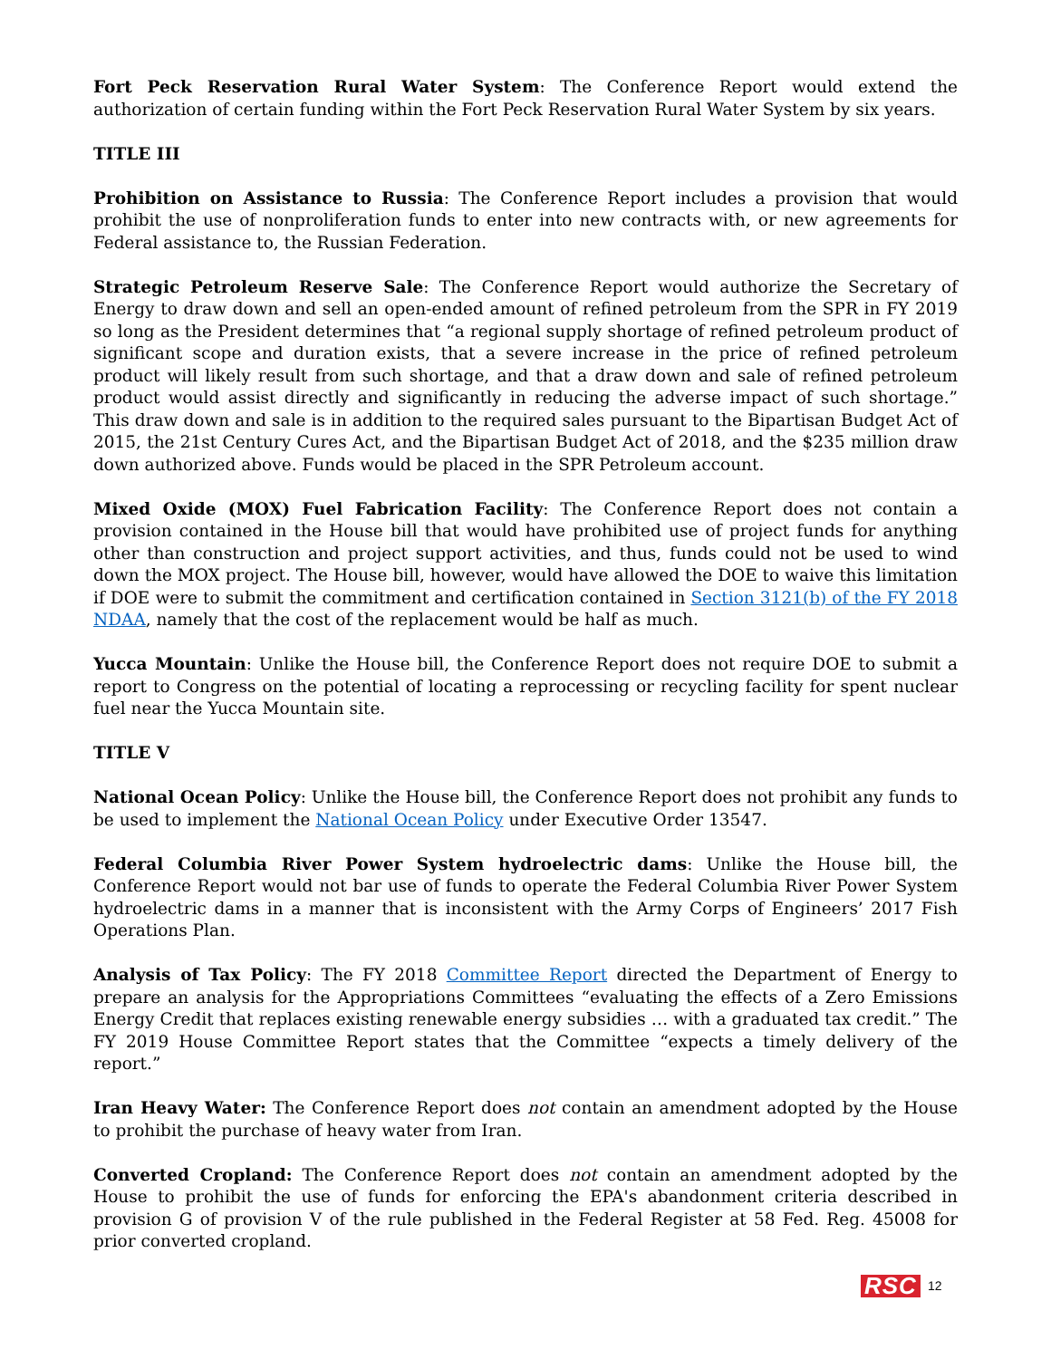Fort Peck Reservation Rural Water System: The Conference Report would extend the authorization of certain funding within the Fort Peck Reservation Rural Water System by six years.
TITLE III
Prohibition on Assistance to Russia: The Conference Report includes a provision that would prohibit the use of nonproliferation funds to enter into new contracts with, or new agreements for Federal assistance to, the Russian Federation.
Strategic Petroleum Reserve Sale: The Conference Report would authorize the Secretary of Energy to draw down and sell an open-ended amount of refined petroleum from the SPR in FY 2019 so long as the President determines that “a regional supply shortage of refined petroleum product of significant scope and duration exists, that a severe increase in the price of refined petroleum product will likely result from such shortage, and that a draw down and sale of refined petroleum product would assist directly and significantly in reducing the adverse impact of such shortage.” This draw down and sale is in addition to the required sales pursuant to the Bipartisan Budget Act of 2015, the 21st Century Cures Act, and the Bipartisan Budget Act of 2018, and the $235 million draw down authorized above. Funds would be placed in the SPR Petroleum account.
Mixed Oxide (MOX) Fuel Fabrication Facility: The Conference Report does not contain a provision contained in the House bill that would have prohibited use of project funds for anything other than construction and project support activities, and thus, funds could not be used to wind down the MOX project. The House bill, however, would have allowed the DOE to waive this limitation if DOE were to submit the commitment and certification contained in Section 3121(b) of the FY 2018 NDAA, namely that the cost of the replacement would be half as much.
Yucca Mountain: Unlike the House bill, the Conference Report does not require DOE to submit a report to Congress on the potential of locating a reprocessing or recycling facility for spent nuclear fuel near the Yucca Mountain site.
TITLE V
National Ocean Policy: Unlike the House bill, the Conference Report does not prohibit any funds to be used to implement the National Ocean Policy under Executive Order 13547.
Federal Columbia River Power System hydroelectric dams: Unlike the House bill, the Conference Report would not bar use of funds to operate the Federal Columbia River Power System hydroelectric dams in a manner that is inconsistent with the Army Corps of Engineers’ 2017 Fish Operations Plan.
Analysis of Tax Policy: The FY 2018 Committee Report directed the Department of Energy to prepare an analysis for the Appropriations Committees “evaluating the effects of a Zero Emissions Energy Credit that replaces existing renewable energy subsidies … with a graduated tax credit.” The FY 2019 House Committee Report states that the Committee “expects a timely delivery of the report.”
Iran Heavy Water: The Conference Report does not contain an amendment adopted by the House to prohibit the purchase of heavy water from Iran.
Converted Cropland: The Conference Report does not contain an amendment adopted by the House to prohibit the use of funds for enforcing the EPA's abandonment criteria described in provision G of provision V of the rule published in the Federal Register at 58 Fed. Reg. 45008 for prior converted cropland.
RSC 12